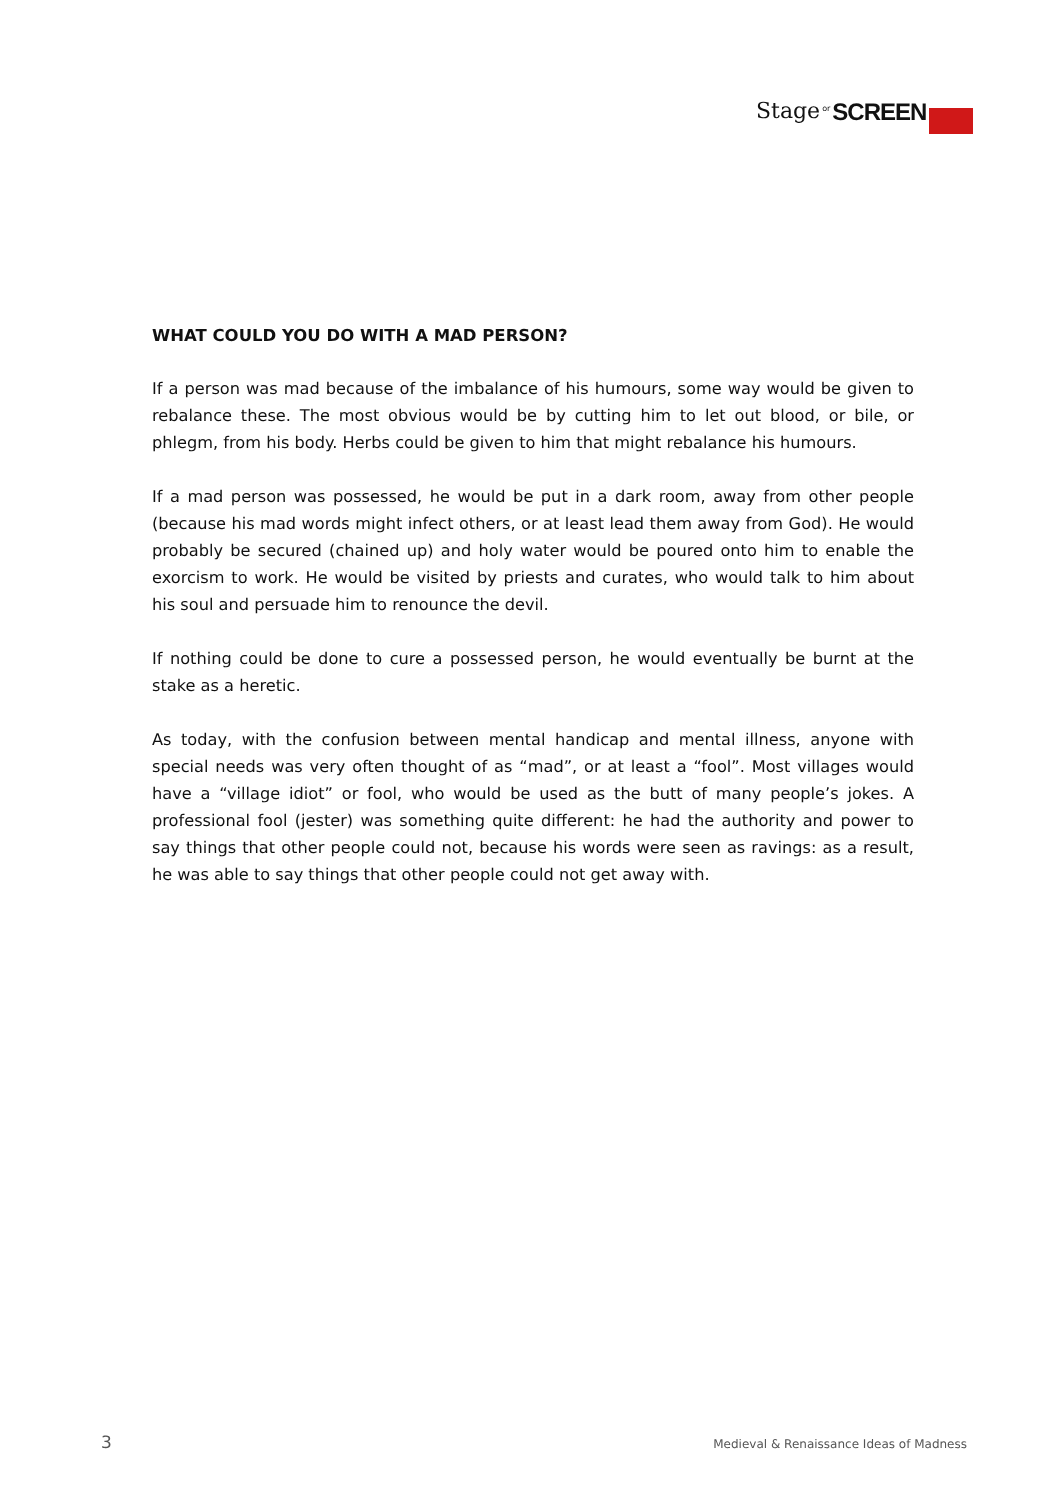Stage or SCREEN
WHAT COULD YOU DO WITH A MAD PERSON?
If a person was mad because of the imbalance of his humours, some way would be given to rebalance these. The most obvious would be by cutting him to let out blood, or bile, or phlegm, from his body. Herbs could be given to him that might rebalance his humours.
If a mad person was possessed, he would be put in a dark room, away from other people (because his mad words might infect others, or at least lead them away from God). He would probably be secured (chained up) and holy water would be poured onto him to enable the exorcism to work. He would be visited by priests and curates, who would talk to him about his soul and persuade him to renounce the devil.
If nothing could be done to cure a possessed person, he would eventually be burnt at the stake as a heretic.
As today, with the confusion between mental handicap and mental illness, anyone with special needs was very often thought of as “mad”, or at least a “fool”. Most villages would have a “village idiot” or fool, who would be used as the butt of many people’s jokes. A professional fool (jester) was something quite different: he had the authority and power to say things that other people could not, because his words were seen as ravings: as a result, he was able to say things that other people could not get away with.
3 Medieval & Renaissance Ideas of Madness